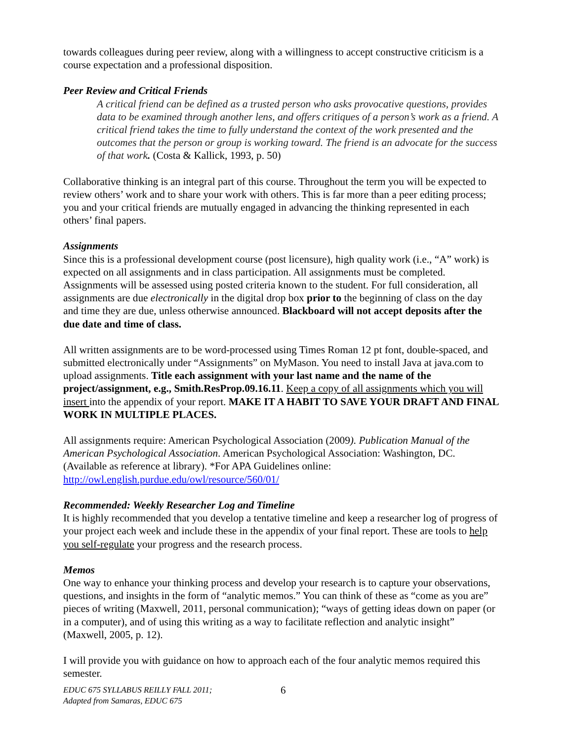towards colleagues during peer review, along with a willingness to accept constructive criticism is a course expectation and a professional disposition.
Peer Review and Critical Friends
A critical friend can be defined as a trusted person who asks provocative questions, provides data to be examined through another lens, and offers critiques of a person’s work as a friend. A critical friend takes the time to fully understand the context of the work presented and the outcomes that the person or group is working toward. The friend is an advocate for the success of that work. (Costa & Kallick, 1993, p. 50)
Collaborative thinking is an integral part of this course. Throughout the term you will be expected to review others’ work and to share your work with others. This is far more than a peer editing process; you and your critical friends are mutually engaged in advancing the thinking represented in each others’ final papers.
Assignments
Since this is a professional development course (post licensure), high quality work (i.e., “A” work) is expected on all assignments and in class participation. All assignments must be completed. Assignments will be assessed using posted criteria known to the student. For full consideration, all assignments are due electronically in the digital drop box prior to the beginning of class on the day and time they are due, unless otherwise announced. Blackboard will not accept deposits after the due date and time of class.
All written assignments are to be word-processed using Times Roman 12 pt font, double-spaced, and submitted electronically under “Assignments” on MyMason. You need to install Java at java.com to upload assignments. Title each assignment with your last name and the name of the project/assignment, e.g., Smith.ResProp.09.16.11. Keep a copy of all assignments which you will insert into the appendix of your report. MAKE IT A HABIT TO SAVE YOUR DRAFT AND FINAL WORK IN MULTIPLE PLACES.
All assignments require: American Psychological Association (2009). Publication Manual of the American Psychological Association. American Psychological Association: Washington, DC. (Available as reference at library). *For APA Guidelines online: http://owl.english.purdue.edu/owl/resource/560/01/
Recommended: Weekly Researcher Log and Timeline
It is highly recommended that you develop a tentative timeline and keep a researcher log of progress of your project each week and include these in the appendix of your final report. These are tools to help you self-regulate your progress and the research process.
Memos
One way to enhance your thinking process and develop your research is to capture your observations, questions, and insights in the form of “analytic memos.” You can think of these as “come as you are” pieces of writing (Maxwell, 2011, personal communication); “ways of getting ideas down on paper (or in a computer), and of using this writing as a way to facilitate reflection and analytic insight” (Maxwell, 2005, p. 12).
I will provide you with guidance on how to approach each of the four analytic memos required this semester.
EDUC 675 SYLLABUS REILLY FALL 2011;
Adapted from Samaras, EDUC 675
6